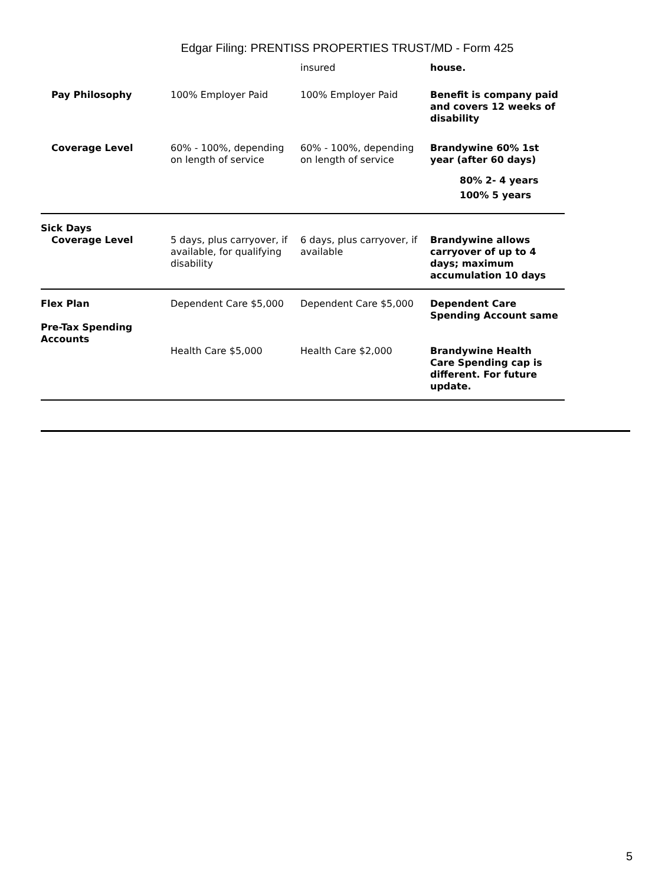Edgar Filing: PRENTISS PROPERTIES TRUST/MD - Form 425
| | | insured | house. |
| Pay Philosophy | 100% Employer Paid | 100% Employer Paid | Benefit is company paid and covers 12 weeks of disability |
| Coverage Level | 60% - 100%, depending on length of service | 60% - 100%, depending on length of service | Brandywine 60% 1st year (after 60 days) 80% 2- 4 years 100% 5 years |
| Sick Days | | | |
| Coverage Level | 5 days, plus carryover, if available, for qualifying disability | 6 days, plus carryover, if available | Brandywine allows carryover of up to 4 days; maximum accumulation 10 days |
| Flex Plan Pre-Tax Spending Accounts | Dependent Care $5,000 | Dependent Care $5,000 | Dependent Care Spending Account same |
| | Health Care $5,000 | Health Care $2,000 | Brandywine Health Care Spending cap is different. For future update. |
5